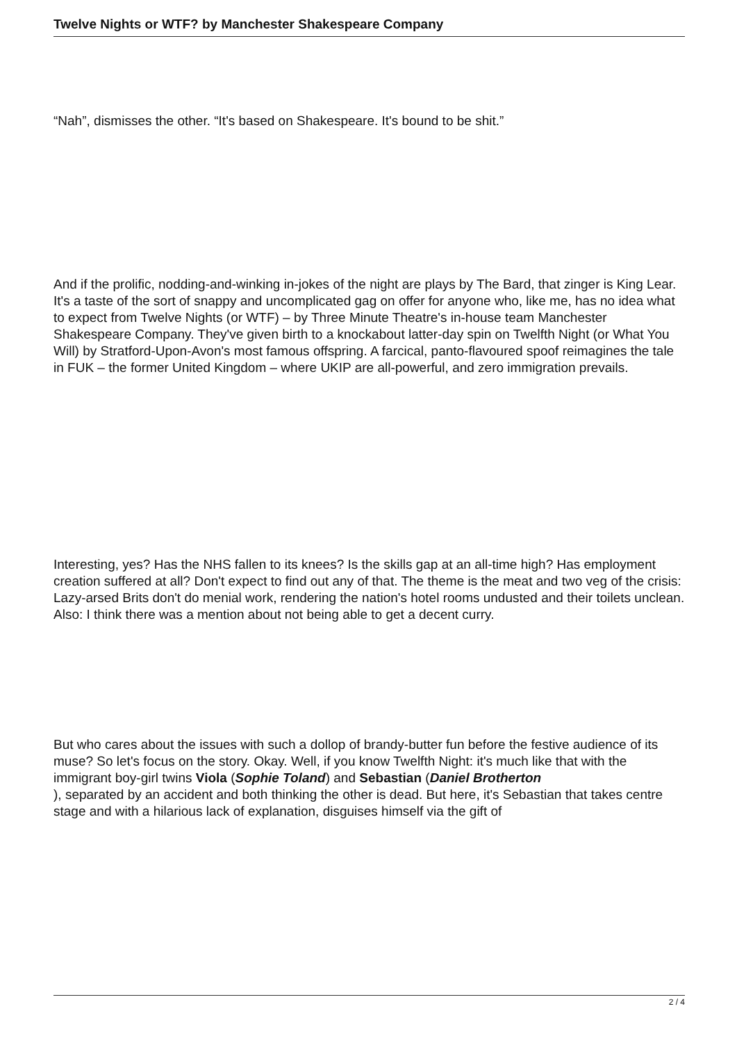Twelve Nights or WTF? by Manchester Shakespeare Company
“Nah”, dismisses the other. “It's based on Shakespeare. It's bound to be shit.”
And if the prolific, nodding-and-winking in-jokes of the night are plays by The Bard, that zinger is King Lear. It's a taste of the sort of snappy and uncomplicated gag on offer for anyone who, like me, has no idea what to expect from Twelve Nights (or WTF) – by Three Minute Theatre's in-house team Manchester Shakespeare Company. They've given birth to a knockabout latter-day spin on Twelfth Night (or What You Will) by Stratford-Upon-Avon's most famous offspring. A farcical, panto-flavoured spoof reimagines the tale in FUK – the former United Kingdom – where UKIP are all-powerful, and zero immigration prevails.
Interesting, yes? Has the NHS fallen to its knees? Is the skills gap at an all-time high? Has employment creation suffered at all? Don't expect to find out any of that. The theme is the meat and two veg of the crisis: Lazy-arsed Brits don't do menial work, rendering the nation's hotel rooms undusted and their toilets unclean. Also: I think there was a mention about not being able to get a decent curry.
But who cares about the issues with such a dollop of brandy-butter fun before the festive audience of its muse? So let's focus on the story. Okay. Well, if you know Twelfth Night: it's much like that with the immigrant boy-girl twins Viola (Sophie Toland) and Sebastian (Daniel Brotherton
), separated by an accident and both thinking the other is dead. But here, it's Sebastian that takes centre stage and with a hilarious lack of explanation, disguises himself via the gift of
2 / 4